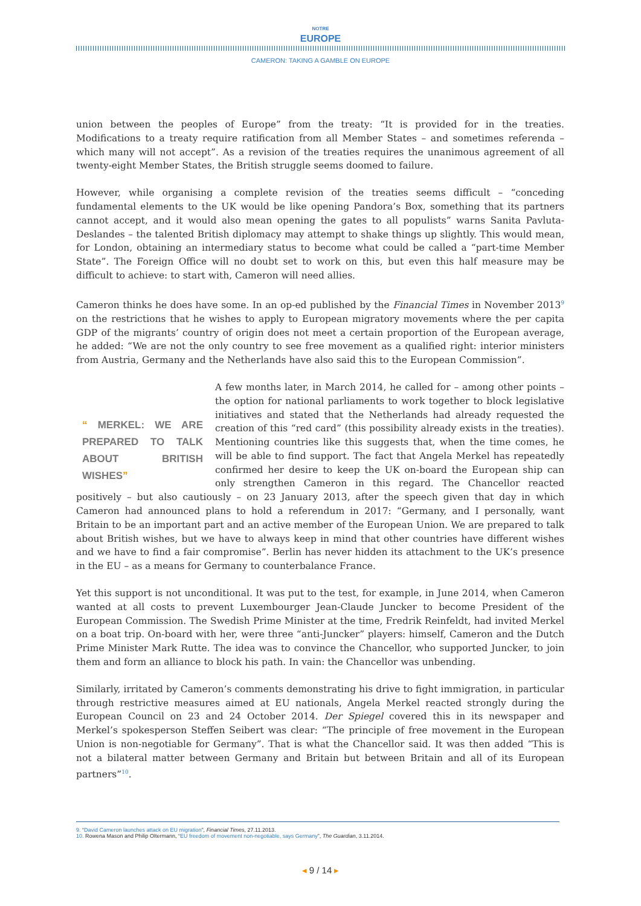NOTRE
EUROPE
CAMERON: TAKING A GAMBLE ON EUROPE
union between the peoples of Europe” from the treaty: “It is provided for in the treaties. Modifications to a treaty require ratification from all Member States – and sometimes referenda – which many will not accept”. As a revision of the treaties requires the unanimous agreement of all twenty-eight Member States, the British struggle seems doomed to failure.
However, while organising a complete revision of the treaties seems difficult – “conceding fundamental elements to the UK would be like opening Pandora’s Box, something that its partners cannot accept, and it would also mean opening the gates to all populists” warns Sanita Pavluta-Deslandes – the talented British diplomacy may attempt to shake things up slightly. This would mean, for London, obtaining an intermediary status to become what could be called a “part-time Member State”. The Foreign Office will no doubt set to work on this, but even this half measure may be difficult to achieve: to start with, Cameron will need allies.
Cameron thinks he does have some. In an op-ed published by the Financial Times in November 2013<sup>9</sup> on the restrictions that he wishes to apply to European migratory movements where the per capita GDP of the migrants’ country of origin does not meet a certain proportion of the European average, he added: “We are not the only country to see free movement as a qualified right: interior ministers from Austria, Germany and the Netherlands have also said this to the European Commission”.
“ MERKEL: WE ARE PREPARED TO TALK ABOUT BRITISH WISHES”
A few months later, in March 2014, he called for – among other points – the option for national parliaments to work together to block legislative initiatives and stated that the Netherlands had already requested the creation of this “red card” (this possibility already exists in the treaties). Mentioning countries like this suggests that, when the time comes, he will be able to find support. The fact that Angela Merkel has repeatedly confirmed her desire to keep the UK on-board the European ship can only strengthen Cameron in this regard. The Chancellor reacted positively – but also cautiously – on 23 January 2013, after the speech given that day in which Cameron had announced plans to hold a referendum in 2017: “Germany, and I personally, want Britain to be an important part and an active member of the European Union. We are prepared to talk about British wishes, but we have to always keep in mind that other countries have different wishes and we have to find a fair compromise”. Berlin has never hidden its attachment to the UK’s presence in the EU – as a means for Germany to counterbalance France.
Yet this support is not unconditional. It was put to the test, for example, in June 2014, when Cameron wanted at all costs to prevent Luxembourger Jean-Claude Juncker to become President of the European Commission. The Swedish Prime Minister at the time, Fredrik Reinfeldt, had invited Merkel on a boat trip. On-board with her, were three “anti-Juncker” players: himself, Cameron and the Dutch Prime Minister Mark Rutte. The idea was to convince the Chancellor, who supported Juncker, to join them and form an alliance to block his path. In vain: the Chancellor was unbending.
Similarly, irritated by Cameron’s comments demonstrating his drive to fight immigration, in particular through restrictive measures aimed at EU nationals, Angela Merkel reacted strongly during the European Council on 23 and 24 October 2014. Der Spiegel covered this in its newspaper and Merkel’s spokesperson Steffen Seibert was clear: “The principle of free movement in the European Union is non-negotiable for Germany”. That is what the Chancellor said. It was then added “This is not a bilateral matter between Germany and Britain but between Britain and all of its European partners”<sup>10</sup>.
9. “David Cameron launches attack on EU migration”, Financial Times, 27.11.2013.
10. Rowena Mason and Philip Oltermann, “EU freedom of movement non-negotiable, says Germany”, The Guardian, 3.11.2014.
◂ 9 / 14 ▸